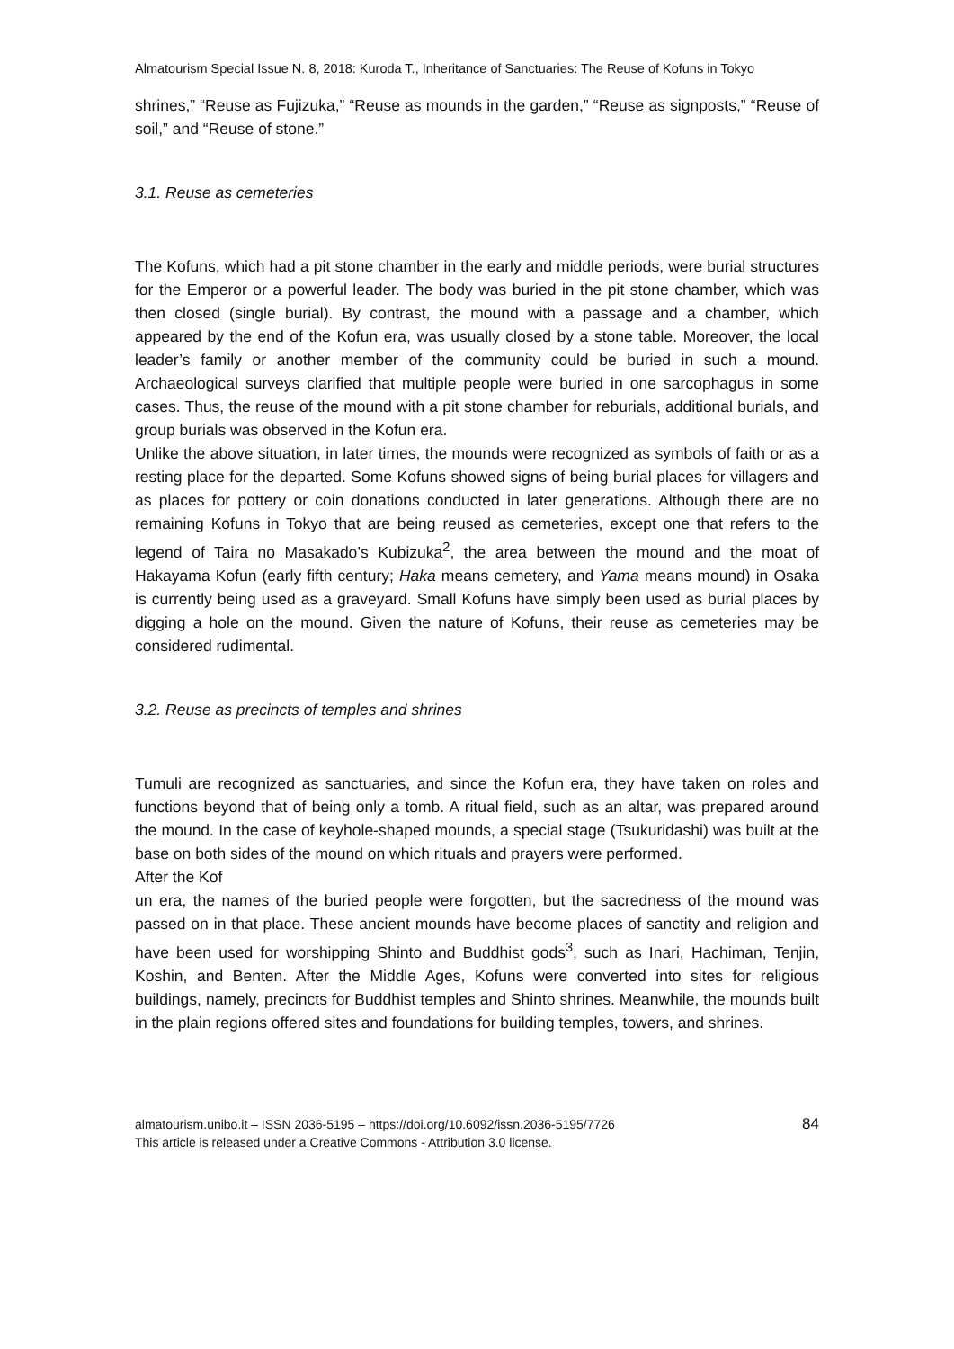Almatourism Special Issue N. 8, 2018: Kuroda T., Inheritance of Sanctuaries: The Reuse of Kofuns in Tokyo
shrines,” “Reuse as Fujizuka,” “Reuse as mounds in the garden,” “Reuse as signposts,” “Reuse of soil,” and “Reuse of stone.”
3.1. Reuse as cemeteries
The Kofuns, which had a pit stone chamber in the early and middle periods, were burial structures for the Emperor or a powerful leader. The body was buried in the pit stone chamber, which was then closed (single burial). By contrast, the mound with a passage and a chamber, which appeared by the end of the Kofun era, was usually closed by a stone table. Moreover, the local leader’s family or another member of the community could be buried in such a mound. Archaeological surveys clarified that multiple people were buried in one sarcophagus in some cases. Thus, the reuse of the mound with a pit stone chamber for reburials, additional burials, and group burials was observed in the Kofun era.
Unlike the above situation, in later times, the mounds were recognized as symbols of faith or as a resting place for the departed. Some Kofuns showed signs of being burial places for villagers and as places for pottery or coin donations conducted in later generations. Although there are no remaining Kofuns in Tokyo that are being reused as cemeteries, except one that refers to the legend of Taira no Masakado’s Kubizuka<sup>2</sup>, the area between the mound and the moat of Hakayama Kofun (early fifth century; Haka means cemetery, and Yama means mound) in Osaka is currently being used as a graveyard. Small Kofuns have simply been used as burial places by digging a hole on the mound. Given the nature of Kofuns, their reuse as cemeteries may be considered rudimental.
3.2. Reuse as precincts of temples and shrines
Tumuli are recognized as sanctuaries, and since the Kofun era, they have taken on roles and functions beyond that of being only a tomb. A ritual field, such as an altar, was prepared around the mound. In the case of keyhole-shaped mounds, a special stage (Tsukuridashi) was built at the base on both sides of the mound on which rituals and prayers were performed.
After the Kof
un era, the names of the buried people were forgotten, but the sacredness of the mound was passed on in that place. These ancient mounds have become places of sanctity and religion and have been used for worshipping Shinto and Buddhist gods<sup>3</sup>, such as Inari, Hachiman, Tenjin, Koshin, and Benten. After the Middle Ages, Kofuns were converted into sites for religious buildings, namely, precincts for Buddhist temples and Shinto shrines. Meanwhile, the mounds built in the plain regions offered sites and foundations for building temples, towers, and shrines.
almatourism.unibo.it – ISSN 2036-5195 – https://doi.org/10.6092/issn.2036-5195/7726
This article is released under a Creative Commons - Attribution 3.0 license.
84